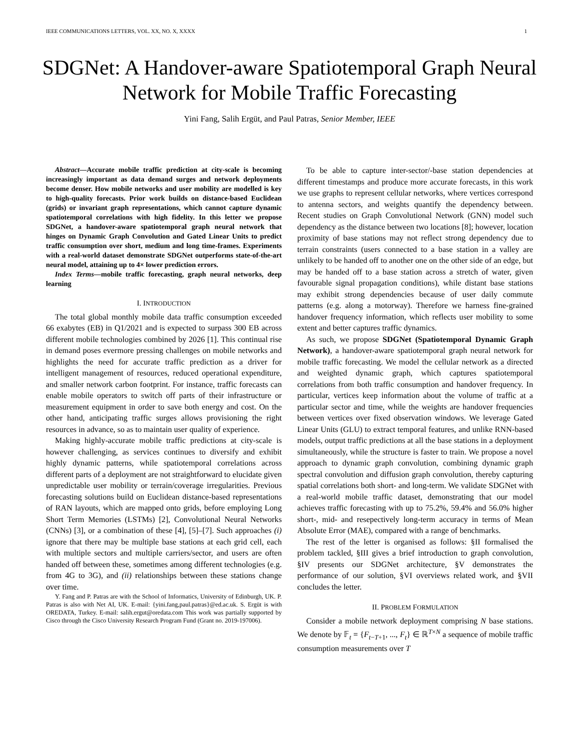IEEE COMMUNICATIONS LETTERS, VOL. XX, NO. X, XXXX 1
SDGNet: A Handover-aware Spatiotemporal Graph Neural Network for Mobile Traffic Forecasting
Yini Fang, Salih Ergüt, and Paul Patras, Senior Member, IEEE
Abstract—Accurate mobile traffic prediction at city-scale is becoming increasingly important as data demand surges and network deployments become denser. How mobile networks and user mobility are modelled is key to high-quality forecasts. Prior work builds on distance-based Euclidean (grids) or invariant graph representations, which cannot capture dynamic spatiotemporal correlations with high fidelity. In this letter we propose SDGNet, a handover-aware spatiotemporal graph neural network that hinges on Dynamic Graph Convolution and Gated Linear Units to predict traffic consumption over short, medium and long time-frames. Experiments with a real-world dataset demonstrate SDGNet outperforms state-of-the-art neural model, attaining up to 4× lower prediction errors.
Index Terms—mobile traffic forecasting, graph neural networks, deep learning
I. INTRODUCTION
The total global monthly mobile data traffic consumption exceeded 66 exabytes (EB) in Q1/2021 and is expected to surpass 300 EB across different mobile technologies combined by 2026 [1]. This continual rise in demand poses evermore pressing challenges on mobile networks and highlights the need for accurate traffic prediction as a driver for intelligent management of resources, reduced operational expenditure, and smaller network carbon footprint. For instance, traffic forecasts can enable mobile operators to switch off parts of their infrastructure or measurement equipment in order to save both energy and cost. On the other hand, anticipating traffic surges allows provisioning the right resources in advance, so as to maintain user quality of experience.
Making highly-accurate mobile traffic predictions at city-scale is however challenging, as services continues to diversify and exhibit highly dynamic patterns, while spatiotemporal correlations across different parts of a deployment are not straightforward to elucidate given unpredictable user mobility or terrain/coverage irregularities. Previous forecasting solutions build on Euclidean distance-based representations of RAN layouts, which are mapped onto grids, before employing Long Short Term Memories (LSTMs) [2], Convolutional Neural Networks (CNNs) [3], or a combination of these [4], [5]–[7]. Such approaches (i) ignore that there may be multiple base stations at each grid cell, each with multiple sectors and multiple carriers/sector, and users are often handed off between these, sometimes among different technologies (e.g. from 4G to 3G), and (ii) relationships between these stations change over time.
Y. Fang and P. Patras are with the School of Informatics, University of Edinburgh, UK. P. Patras is also with Net AI, UK. E-mail: {yini.fang,paul.patras}@ed.ac.uk. S. Ergüt is with OREDATA, Turkey. E-mail: salih.ergut@oredata.com This work was partially supported by Cisco through the Cisco University Research Program Fund (Grant no. 2019-197006).
To be able to capture inter-sector/-base station dependencies at different timestamps and produce more accurate forecasts, in this work we use graphs to represent cellular networks, where vertices correspond to antenna sectors, and weights quantify the dependency between. Recent studies on Graph Convolutional Network (GNN) model such dependency as the distance between two locations [8]; however, location proximity of base stations may not reflect strong dependency due to terrain constraints (users connected to a base station in a valley are unlikely to be handed off to another one on the other side of an edge, but may be handed off to a base station across a stretch of water, given favourable signal propagation conditions), while distant base stations may exhibit strong dependencies because of user daily commute patterns (e.g. along a motorway). Therefore we harness fine-grained handover frequency information, which reflects user mobility to some extent and better captures traffic dynamics.
As such, we propose SDGNet (Spatiotemporal Dynamic Graph Network), a handover-aware spatiotemporal graph neural network for mobile traffic forecasting. We model the cellular network as a directed and weighted dynamic graph, which captures spatiotemporal correlations from both traffic consumption and handover frequency. In particular, vertices keep information about the volume of traffic at a particular sector and time, while the weights are handover frequencies between vertices over fixed observation windows. We leverage Gated Linear Units (GLU) to extract temporal features, and unlike RNN-based models, output traffic predictions at all the base stations in a deployment simultaneously, while the structure is faster to train. We propose a novel approach to dynamic graph convolution, combining dynamic graph spectral convolution and diffusion graph convolution, thereby capturing spatial correlations both short- and long-term. We validate SDGNet with a real-world mobile traffic dataset, demonstrating that our model achieves traffic forecasting with up to 75.2%, 59.4% and 56.0% higher short-, mid- and resepectively long-term accuracy in terms of Mean Absolute Error (MAE), compared with a range of benchmarks.
The rest of the letter is organised as follows: §II formalised the problem tackled, §III gives a brief introduction to graph convolution, §IV presents our SDGNet architecture, §V demonstrates the performance of our solution, §VI overviews related work, and §VII concludes the letter.
II. PROBLEM FORMULATION
Consider a mobile network deployment comprising N base stations. We denote by 𝔽<sub>t</sub> = {F<sub>t−T+1</sub>, ..., F<sub>t</sub>} ∈ ℝ<sup>T×N</sup> a sequence of mobile traffic consumption measurements over T